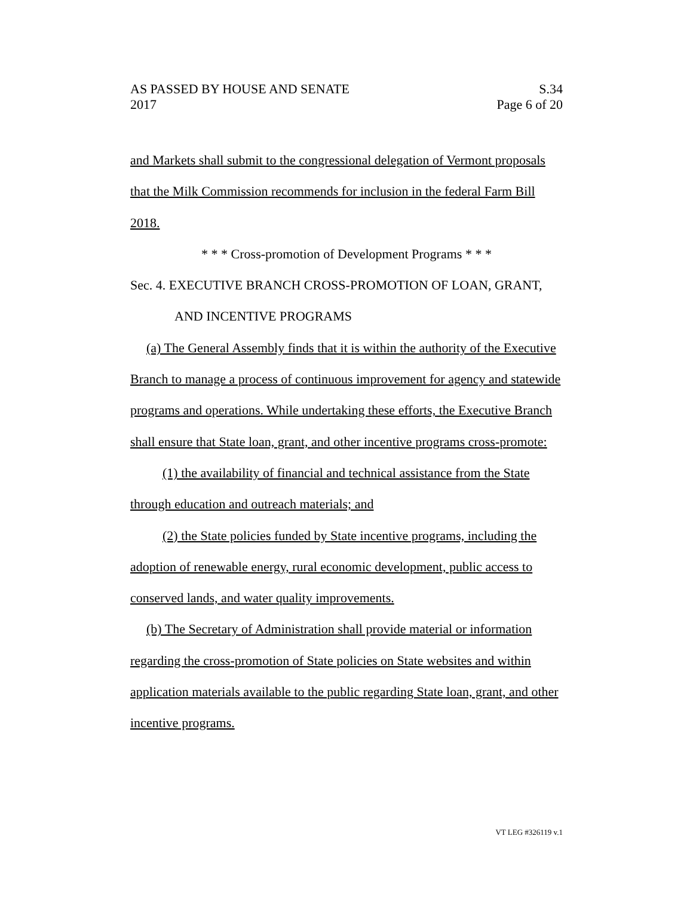AS PASSED BY HOUSE AND SENATE S.34
2017 Page 6 of 20
and Markets shall submit to the congressional delegation of Vermont proposals that the Milk Commission recommends for inclusion in the federal Farm Bill 2018.
* * * Cross-promotion of Development Programs * * *
Sec. 4. EXECUTIVE BRANCH CROSS-PROMOTION OF LOAN, GRANT,
AND INCENTIVE PROGRAMS
(a) The General Assembly finds that it is within the authority of the Executive Branch to manage a process of continuous improvement for agency and statewide programs and operations. While undertaking these efforts, the Executive Branch shall ensure that State loan, grant, and other incentive programs cross-promote:
(1) the availability of financial and technical assistance from the State through education and outreach materials; and
(2) the State policies funded by State incentive programs, including the adoption of renewable energy, rural economic development, public access to conserved lands, and water quality improvements.
(b) The Secretary of Administration shall provide material or information regarding the cross-promotion of State policies on State websites and within application materials available to the public regarding State loan, grant, and other incentive programs.
VT LEG #326119 v.1